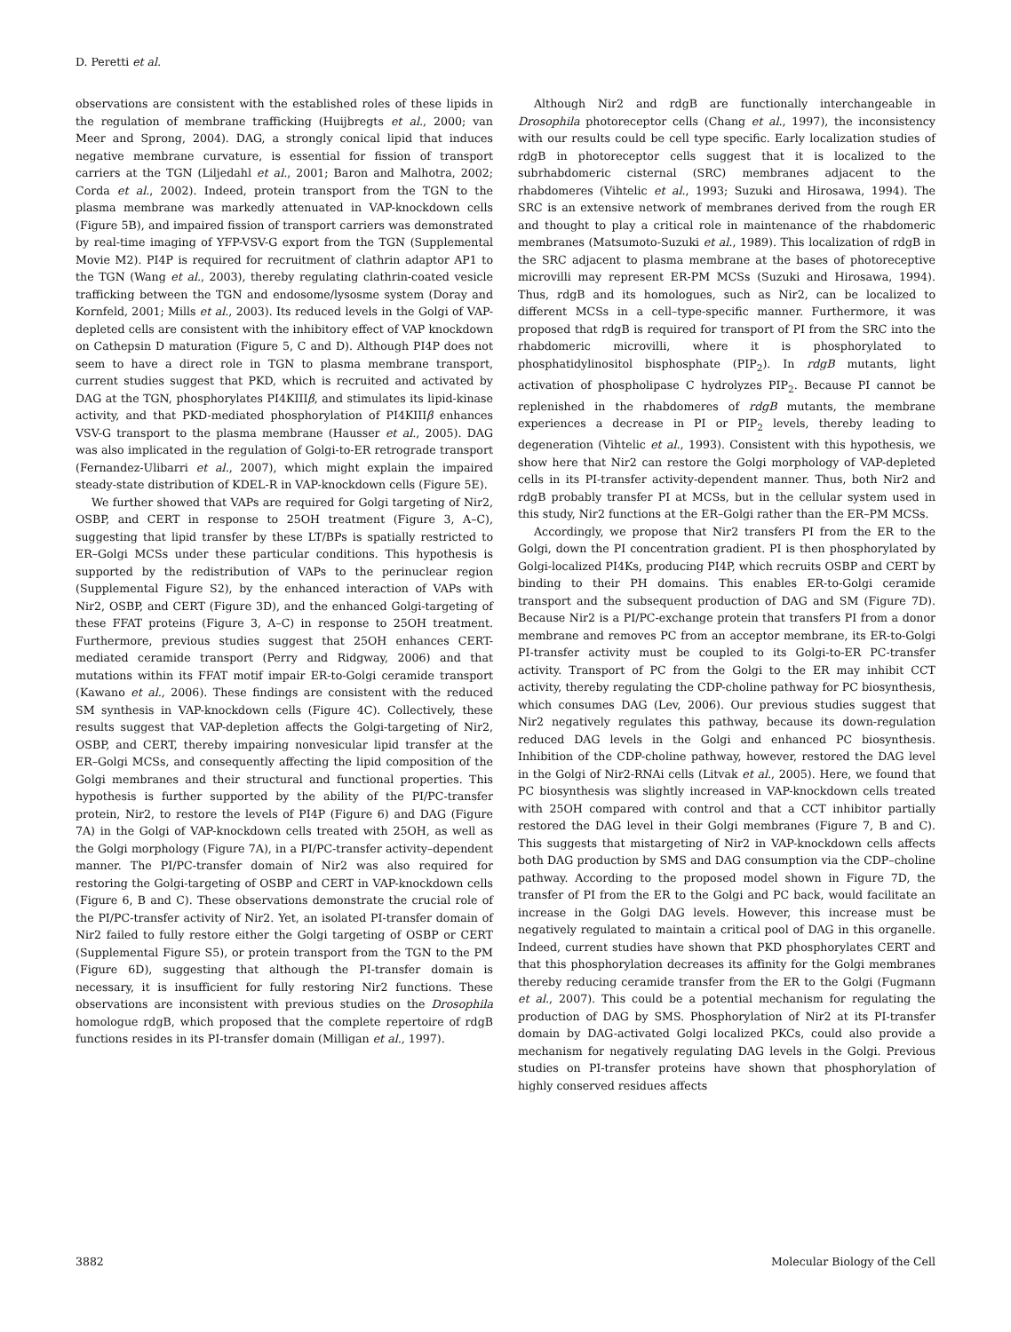D. Peretti et al.
observations are consistent with the established roles of these lipids in the regulation of membrane trafficking (Huijbregts et al., 2000; van Meer and Sprong, 2004). DAG, a strongly conical lipid that induces negative membrane curvature, is essential for fission of transport carriers at the TGN (Liljedahl et al., 2001; Baron and Malhotra, 2002; Corda et al., 2002). Indeed, protein transport from the TGN to the plasma membrane was markedly attenuated in VAP-knockdown cells (Figure 5B), and impaired fission of transport carriers was demonstrated by real-time imaging of YFP-VSV-G export from the TGN (Supplemental Movie M2). PI4P is required for recruitment of clathrin adaptor AP1 to the TGN (Wang et al., 2003), thereby regulating clathrin-coated vesicle trafficking between the TGN and endosome/lysosme system (Doray and Kornfeld, 2001; Mills et al., 2003). Its reduced levels in the Golgi of VAP-depleted cells are consistent with the inhibitory effect of VAP knockdown on Cathepsin D maturation (Figure 5, C and D). Although PI4P does not seem to have a direct role in TGN to plasma membrane transport, current studies suggest that PKD, which is recruited and activated by DAG at the TGN, phosphorylates PI4KIIIβ, and stimulates its lipid-kinase activity, and that PKD-mediated phosphorylation of PI4KIIIβ enhances VSV-G transport to the plasma membrane (Hausser et al., 2005). DAG was also implicated in the regulation of Golgi-to-ER retrograde transport (Fernandez-Ulibarri et al., 2007), which might explain the impaired steady-state distribution of KDEL-R in VAP-knockdown cells (Figure 5E).
We further showed that VAPs are required for Golgi targeting of Nir2, OSBP, and CERT in response to 25OH treatment (Figure 3, A–C), suggesting that lipid transfer by these LT/BPs is spatially restricted to ER–Golgi MCSs under these particular conditions. This hypothesis is supported by the redistribution of VAPs to the perinuclear region (Supplemental Figure S2), by the enhanced interaction of VAPs with Nir2, OSBP, and CERT (Figure 3D), and the enhanced Golgi-targeting of these FFAT proteins (Figure 3, A–C) in response to 25OH treatment. Furthermore, previous studies suggest that 25OH enhances CERT-mediated ceramide transport (Perry and Ridgway, 2006) and that mutations within its FFAT motif impair ER-to-Golgi ceramide transport (Kawano et al., 2006). These findings are consistent with the reduced SM synthesis in VAP-knockdown cells (Figure 4C). Collectively, these results suggest that VAP-depletion affects the Golgi-targeting of Nir2, OSBP, and CERT, thereby impairing nonvesicular lipid transfer at the ER–Golgi MCSs, and consequently affecting the lipid composition of the Golgi membranes and their structural and functional properties. This hypothesis is further supported by the ability of the PI/PC-transfer protein, Nir2, to restore the levels of PI4P (Figure 6) and DAG (Figure 7A) in the Golgi of VAP-knockdown cells treated with 25OH, as well as the Golgi morphology (Figure 7A), in a PI/PC-transfer activity–dependent manner. The PI/PC-transfer domain of Nir2 was also required for restoring the Golgi-targeting of OSBP and CERT in VAP-knockdown cells (Figure 6, B and C). These observations demonstrate the crucial role of the PI/PC-transfer activity of Nir2. Yet, an isolated PI-transfer domain of Nir2 failed to fully restore either the Golgi targeting of OSBP or CERT (Supplemental Figure S5), or protein transport from the TGN to the PM (Figure 6D), suggesting that although the PI-transfer domain is necessary, it is insufficient for fully restoring Nir2 functions. These observations are inconsistent with previous studies on the Drosophila homologue rdgB, which proposed that the complete repertoire of rdgB functions resides in its PI-transfer domain (Milligan et al., 1997).
Although Nir2 and rdgB are functionally interchangeable in Drosophila photoreceptor cells (Chang et al., 1997), the inconsistency with our results could be cell type specific. Early localization studies of rdgB in photoreceptor cells suggest that it is localized to the subrhabdomeric cisternal (SRC) membranes adjacent to the rhabdomeres (Vihtelic et al., 1993; Suzuki and Hirosawa, 1994). The SRC is an extensive network of membranes derived from the rough ER and thought to play a critical role in maintenance of the rhabdomeric membranes (Matsumoto-Suzuki et al., 1989). This localization of rdgB in the SRC adjacent to plasma membrane at the bases of photoreceptive microvilli may represent ER-PM MCSs (Suzuki and Hirosawa, 1994). Thus, rdgB and its homologues, such as Nir2, can be localized to different MCSs in a cell–type-specific manner. Furthermore, it was proposed that rdgB is required for transport of PI from the SRC into the rhabdomeric microvilli, where it is phosphorylated to phosphatidylinositol bisphosphate (PIP<sub>2</sub>). In rdgB mutants, light activation of phospholipase C hydrolyzes PIP<sub>2</sub>. Because PI cannot be replenished in the rhabdomeres of rdgB mutants, the membrane experiences a decrease in PI or PIP<sub>2</sub> levels, thereby leading to degeneration (Vihtelic et al., 1993). Consistent with this hypothesis, we show here that Nir2 can restore the Golgi morphology of VAP-depleted cells in its PI-transfer activity-dependent manner. Thus, both Nir2 and rdgB probably transfer PI at MCSs, but in the cellular system used in this study, Nir2 functions at the ER–Golgi rather than the ER–PM MCSs.
Accordingly, we propose that Nir2 transfers PI from the ER to the Golgi, down the PI concentration gradient. PI is then phosphorylated by Golgi-localized PI4Ks, producing PI4P, which recruits OSBP and CERT by binding to their PH domains. This enables ER-to-Golgi ceramide transport and the subsequent production of DAG and SM (Figure 7D). Because Nir2 is a PI/PC-exchange protein that transfers PI from a donor membrane and removes PC from an acceptor membrane, its ER-to-Golgi PI-transfer activity must be coupled to its Golgi-to-ER PC-transfer activity. Transport of PC from the Golgi to the ER may inhibit CCT activity, thereby regulating the CDP-choline pathway for PC biosynthesis, which consumes DAG (Lev, 2006). Our previous studies suggest that Nir2 negatively regulates this pathway, because its down-regulation reduced DAG levels in the Golgi and enhanced PC biosynthesis. Inhibition of the CDP-choline pathway, however, restored the DAG level in the Golgi of Nir2-RNAi cells (Litvak et al., 2005). Here, we found that PC biosynthesis was slightly increased in VAP-knockdown cells treated with 25OH compared with control and that a CCT inhibitor partially restored the DAG level in their Golgi membranes (Figure 7, B and C). This suggests that mistargeting of Nir2 in VAP-knockdown cells affects both DAG production by SMS and DAG consumption via the CDP–choline pathway. According to the proposed model shown in Figure 7D, the transfer of PI from the ER to the Golgi and PC back, would facilitate an increase in the Golgi DAG levels. However, this increase must be negatively regulated to maintain a critical pool of DAG in this organelle. Indeed, current studies have shown that PKD phosphorylates CERT and that this phosphorylation decreases its affinity for the Golgi membranes thereby reducing ceramide transfer from the ER to the Golgi (Fugmann et al., 2007). This could be a potential mechanism for regulating the production of DAG by SMS. Phosphorylation of Nir2 at its PI-transfer domain by DAG-activated Golgi localized PKCs, could also provide a mechanism for negatively regulating DAG levels in the Golgi. Previous studies on PI-transfer proteins have shown that phosphorylation of highly conserved residues affects
3882 Molecular Biology of the Cell